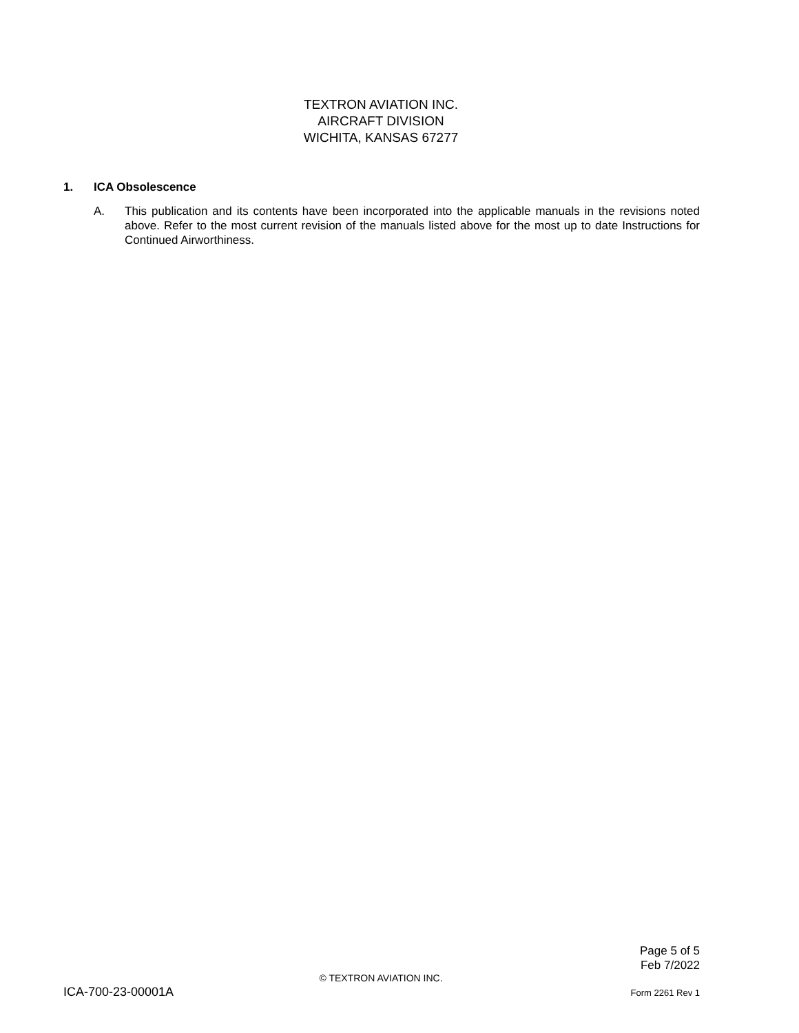TEXTRON AVIATION INC.
AIRCRAFT DIVISION
WICHITA, KANSAS 67277
1. ICA Obsolescence
A. This publication and its contents have been incorporated into the applicable manuals in the revisions noted above. Refer to the most current revision of the manuals listed above for the most up to date Instructions for Continued Airworthiness.
Page 5 of 5
Feb 7/2022
© TEXTRON AVIATION INC.
ICA-700-23-00001A Form 2261 Rev 1